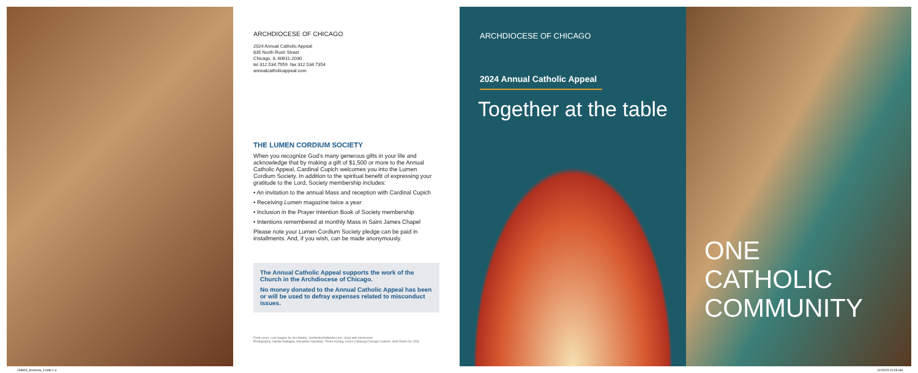ARCHDIOCESE OF CHICAGO
2024 Annual Catholic Appeal
835 North Rush Street
Chicago, IL 60611-2030
tel 312.534.7959 fax 312.534.7354
annualcatholicappeal.com
THE LUMEN CORDIUM SOCIETY
When you recognize God’s many generous gifts in your life and acknowledge that by making a gift of $1,500 or more to the Annual Catholic Appeal, Cardinal Cupich welcomes you into the Lumen Cordium Society. In addition to the spiritual benefit of expressing your gratitude to the Lord, Society membership includes:
• An invitation to the annual Mass and reception with Cardinal Cupich
• Receiving Lumen magazine twice a year
• Inclusion in the Prayer Intention Book of Society membership
• Intentions remembered at monthly Mass in Saint James Chapel
Please note your Lumen Cordium Society pledge can be paid in installments. And, if you wish, can be made anonymously.
The Annual Catholic Appeal supports the work of the Church in the Archdiocese of Chicago.
No money donated to the Annual Catholic Appeal has been or will be used to defray expenses related to misconduct issues.
Front cover: Last Supper by Jen Norton. JenNortonArtStudio.com. Used with permission.
Photography: Natalie Battaglia, Alexander Gouletas, Trisha Koning, Karen Callaway/Chicago Catholic, Amit Rudro for CRS
ARCHDIOCESE OF CHICAGO
2024 Annual Catholic Appeal
Together at the table
ONE
CATHOLIC
COMMUNITY
233844_brochure_1.indd 1-4 12/20/23 10:28 AM